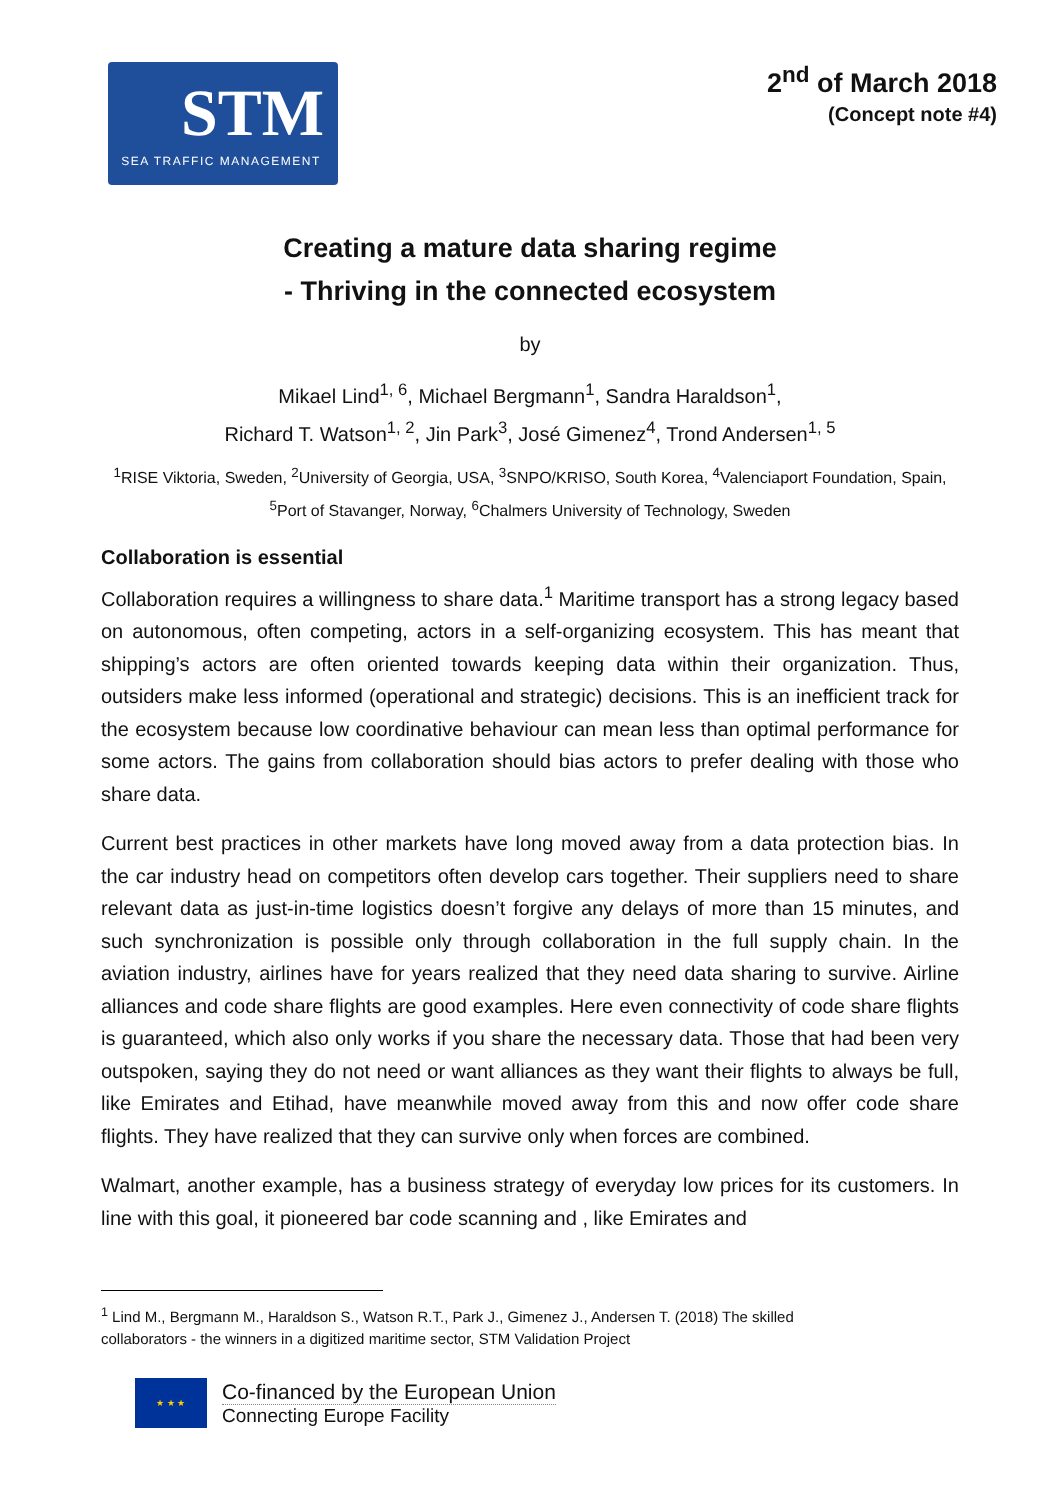STM
SEA TRAFFIC MANAGEMENT
2<sup>nd</sup> of March 2018
(Concept note #4)
Creating a mature data sharing regime
- Thriving in the connected ecosystem
by
Mikael Lind<sup>1, 6</sup>, Michael Bergmann<sup>1</sup>, Sandra Haraldson<sup>1</sup>,
Richard T. Watson<sup>1, 2</sup>, Jin Park<sup>3</sup>, José Gimenez<sup>4</sup>, Trond Andersen<sup>1, 5</sup>
<sup>1</sup> RISE Viktoria, Sweden, <sup>2</sup>University of Georgia, USA, <sup>3</sup>SNPO/KRISO, South Korea, <sup>4</sup>Valenciaport Foundation, Spain, <sup>5</sup>Port of Stavanger, Norway, <sup>6</sup>Chalmers University of Technology, Sweden
Collaboration is essential
Collaboration requires a willingness to share data.<sup>1</sup> Maritime transport has a strong legacy based on autonomous, often competing, actors in a self-organizing ecosystem. This has meant that shipping’s actors are often oriented towards keeping data within their organization. Thus, outsiders make less informed (operational and strategic) decisions. This is an inefficient track for the ecosystem because low coordinative behaviour can mean less than optimal performance for some actors. The gains from collaboration should bias actors to prefer dealing with those who share data.
Current best practices in other markets have long moved away from a data protection bias. In the car industry head on competitors often develop cars together. Their suppliers need to share relevant data as just-in-time logistics doesn’t forgive any delays of more than 15 minutes, and such synchronization is possible only through collaboration in the full supply chain. In the aviation industry, airlines have for years realized that they need data sharing to survive. Airline alliances and code share flights are good examples. Here even connectivity of code share flights is guaranteed, which also only works if you share the necessary data. Those that had been very outspoken, saying they do not need or want alliances as they want their flights to always be full, like Emirates and Etihad, have meanwhile moved away from this and now offer code share flights. They have realized that they can survive only when forces are combined.
Walmart, another example, has a business strategy of everyday low prices for its customers. In line with this goal, it pioneered bar code scanning and , like Emirates and
<sup>1</sup> Lind M., Bergmann M., Haraldson S., Watson R.T., Park J., Gimenez J., Andersen T. (2018) The skilled collaborators - the winners in a digitized maritime sector, STM Validation Project
★ ★ ★
Co-financed by the European Union
Connecting Europe Facility